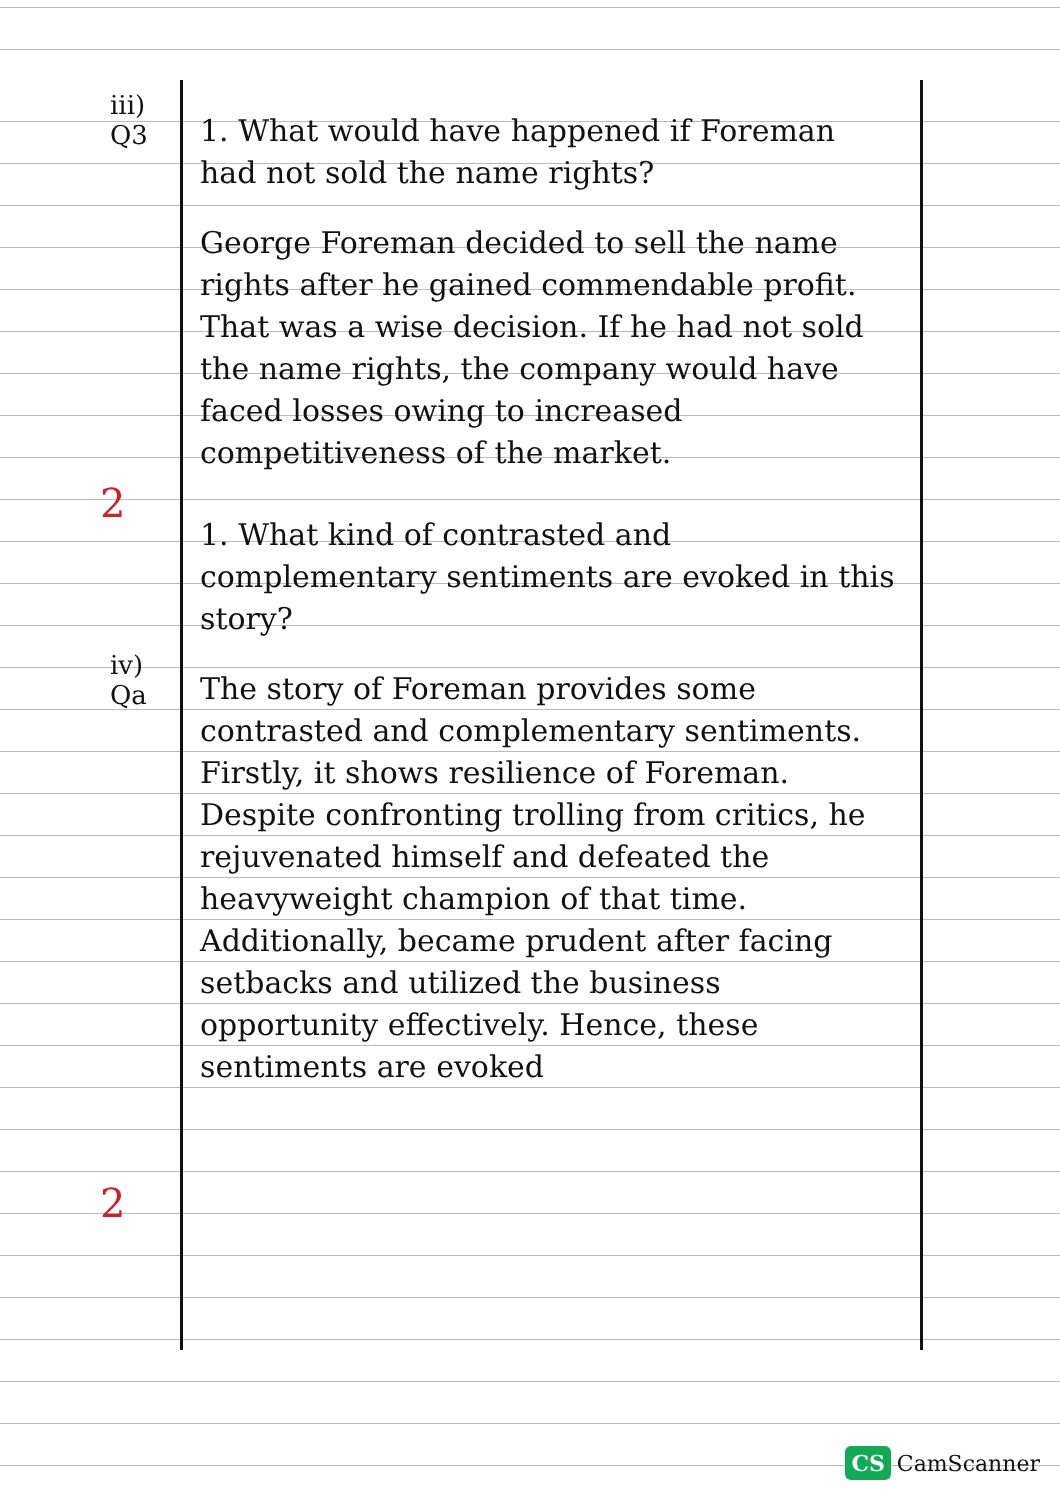iii)
Q3
iv)
Qa
2
2
1. What would have happened if Foreman had not sold the name rights?
George Foreman decided to sell the name rights after he gained commendable profit. That was a wise decision. If he had not sold the name rights, the company would have faced losses owing to increased competitiveness of the market.
1. What kind of contrasted and complementary sentiments are evoked in this story?
The story of Foreman provides some contrasted and complementary sentiments. Firstly, it shows resilience of Foreman. Despite confronting trolling from critics, he rejuvenated himself and defeated the heavyweight champion of that time. Additionally, became prudent after facing setbacks and utilized the business opportunity effectively. Hence, these sentiments are evoked
CS CamScanner